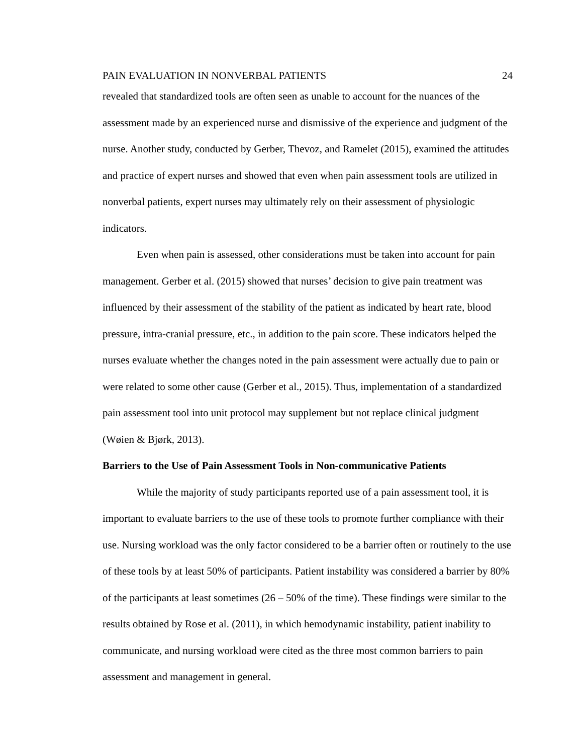PAIN EVALUATION IN NONVERBAL PATIENTS 24
revealed that standardized tools are often seen as unable to account for the nuances of the assessment made by an experienced nurse and dismissive of the experience and judgment of the nurse. Another study, conducted by Gerber, Thevoz, and Ramelet (2015), examined the attitudes and practice of expert nurses and showed that even when pain assessment tools are utilized in nonverbal patients, expert nurses may ultimately rely on their assessment of physiologic indicators.
Even when pain is assessed, other considerations must be taken into account for pain management. Gerber et al. (2015) showed that nurses’ decision to give pain treatment was influenced by their assessment of the stability of the patient as indicated by heart rate, blood pressure, intra-cranial pressure, etc., in addition to the pain score. These indicators helped the nurses evaluate whether the changes noted in the pain assessment were actually due to pain or were related to some other cause (Gerber et al., 2015). Thus, implementation of a standardized pain assessment tool into unit protocol may supplement but not replace clinical judgment (Wøien & Bjørk, 2013).
Barriers to the Use of Pain Assessment Tools in Non-communicative Patients
While the majority of study participants reported use of a pain assessment tool, it is important to evaluate barriers to the use of these tools to promote further compliance with their use. Nursing workload was the only factor considered to be a barrier often or routinely to the use of these tools by at least 50% of participants. Patient instability was considered a barrier by 80% of the participants at least sometimes (26 – 50% of the time). These findings were similar to the results obtained by Rose et al. (2011), in which hemodynamic instability, patient inability to communicate, and nursing workload were cited as the three most common barriers to pain assessment and management in general.